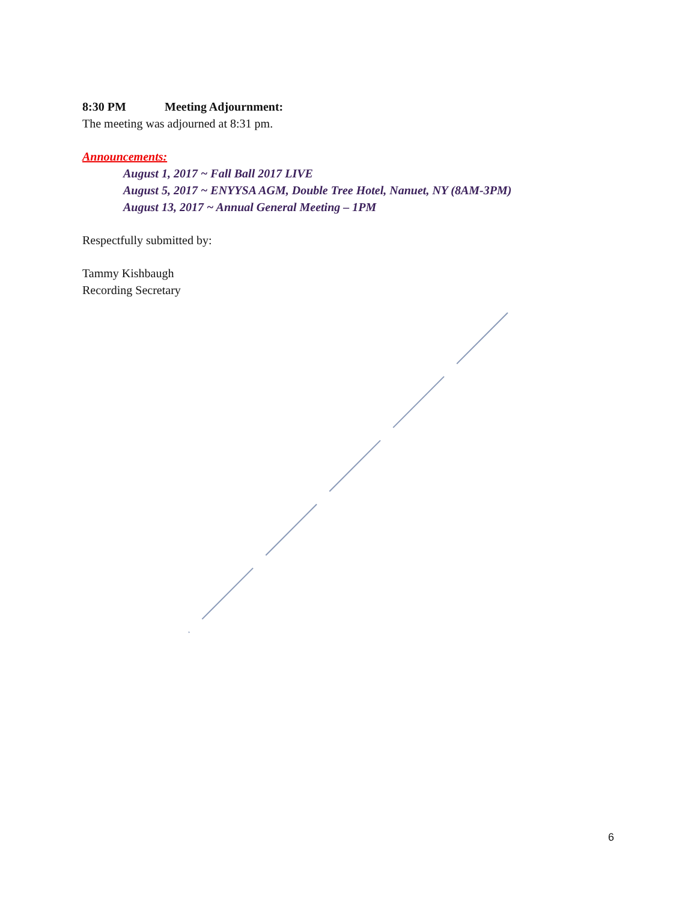8:30 PM Meeting Adjournment:
The meeting was adjourned at 8:31 pm.
Announcements:
August 1, 2017 ~ Fall Ball 2017 LIVE
August 5, 2017 ~ ENYYSA AGM, Double Tree Hotel, Nanuet, NY (8AM-3PM)
August 13, 2017 ~ Annual General Meeting – 1PM
Respectfully submitted by:
Tammy Kishbaugh
Recording Secretary
6